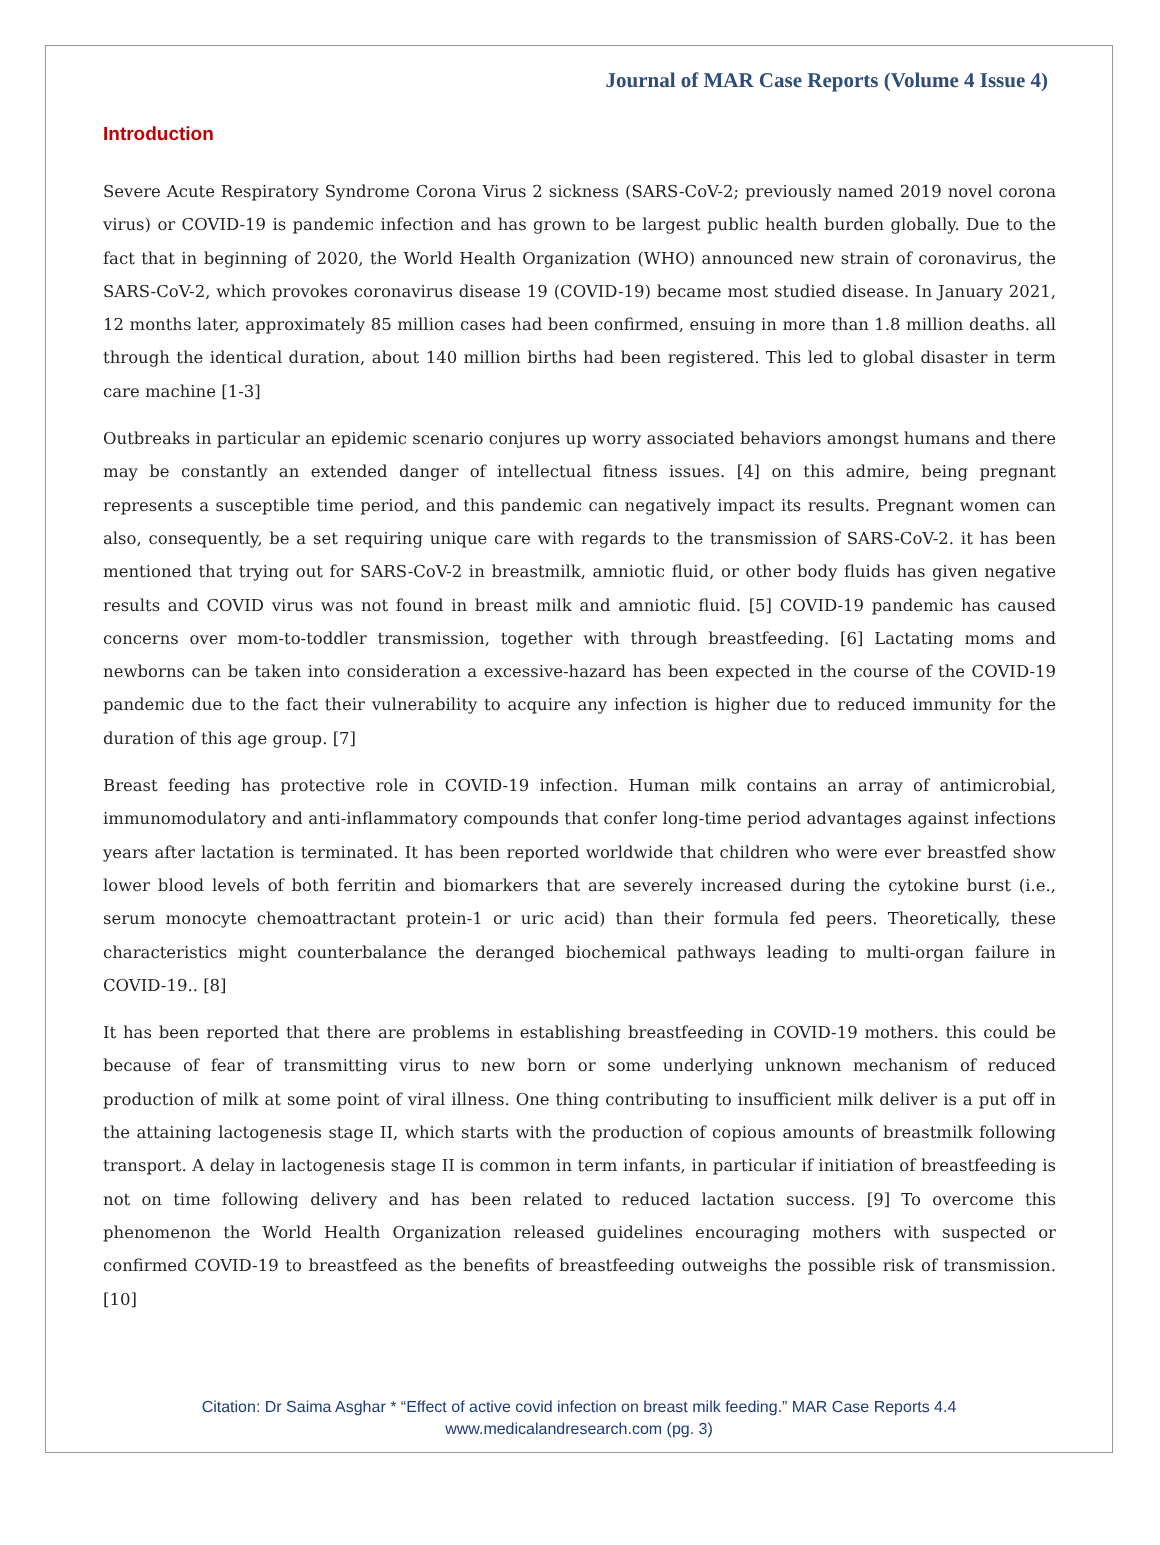Journal of MAR Case Reports (Volume 4 Issue 4)
Introduction
Severe Acute Respiratory Syndrome Corona Virus 2 sickness (SARS-CoV-2; previously named 2019 novel corona virus) or COVID-19 is pandemic infection and has grown to be largest public health burden globally. Due to the fact that in beginning of 2020, the World Health Organization (WHO) announced new strain of coronavirus, the SARS-CoV-2, which provokes coronavirus disease 19 (COVID-19) became most studied disease. In January 2021, 12 months later, approximately 85 million cases had been confirmed, ensuing in more than 1.8 million deaths. all through the identical duration, about 140 million births had been registered. This led to global disaster in term care machine [1-3]
Outbreaks in particular an epidemic scenario conjures up worry associated behaviors amongst humans and there may be constantly an extended danger of intellectual fitness issues. [4] on this admire, being pregnant represents a susceptible time period, and this pandemic can negatively impact its results. Pregnant women can also, consequently, be a set requiring unique care with regards to the transmission of SARS-CoV-2. it has been mentioned that trying out for SARS-CoV-2 in breastmilk, amniotic fluid, or other body fluids has given negative results and COVID virus was not found in breast milk and amniotic fluid. [5] COVID-19 pandemic has caused concerns over mom-to-toddler transmission, together with through breastfeeding. [6] Lactating moms and newborns can be taken into consideration a excessive-hazard has been expected in the course of the COVID-19 pandemic due to the fact their vulnerability to acquire any infection is higher due to reduced immunity for the duration of this age group. [7]
Breast feeding has protective role in COVID-19 infection. Human milk contains an array of antimicrobial, immunomodulatory and anti-inflammatory compounds that confer long-time period advantages against infections years after lactation is terminated. It has been reported worldwide that children who were ever breastfed show lower blood levels of both ferritin and biomarkers that are severely increased during the cytokine burst (i.e., serum monocyte chemoattractant protein-1 or uric acid) than their formula fed peers. Theoretically, these characteristics might counterbalance the deranged biochemical pathways leading to multi-organ failure in COVID-19.. [8]
It has been reported that there are problems in establishing breastfeeding in COVID-19 mothers. this could be because of fear of transmitting virus to new born or some underlying unknown mechanism of reduced production of milk at some point of viral illness. One thing contributing to insufficient milk deliver is a put off in the attaining lactogenesis stage II, which starts with the production of copious amounts of breastmilk following transport. A delay in lactogenesis stage II is common in term infants, in particular if initiation of breastfeeding is not on time following delivery and has been related to reduced lactation success. [9] To overcome this phenomenon the World Health Organization released guidelines encouraging mothers with suspected or confirmed COVID-19 to breastfeed as the benefits of breastfeeding outweighs the possible risk of transmission. [10]
Citation: Dr Saima Asghar * “Effect of active covid infection on breast milk feeding.” MAR Case Reports 4.4
www.medicalandresearch.com (pg. 3)